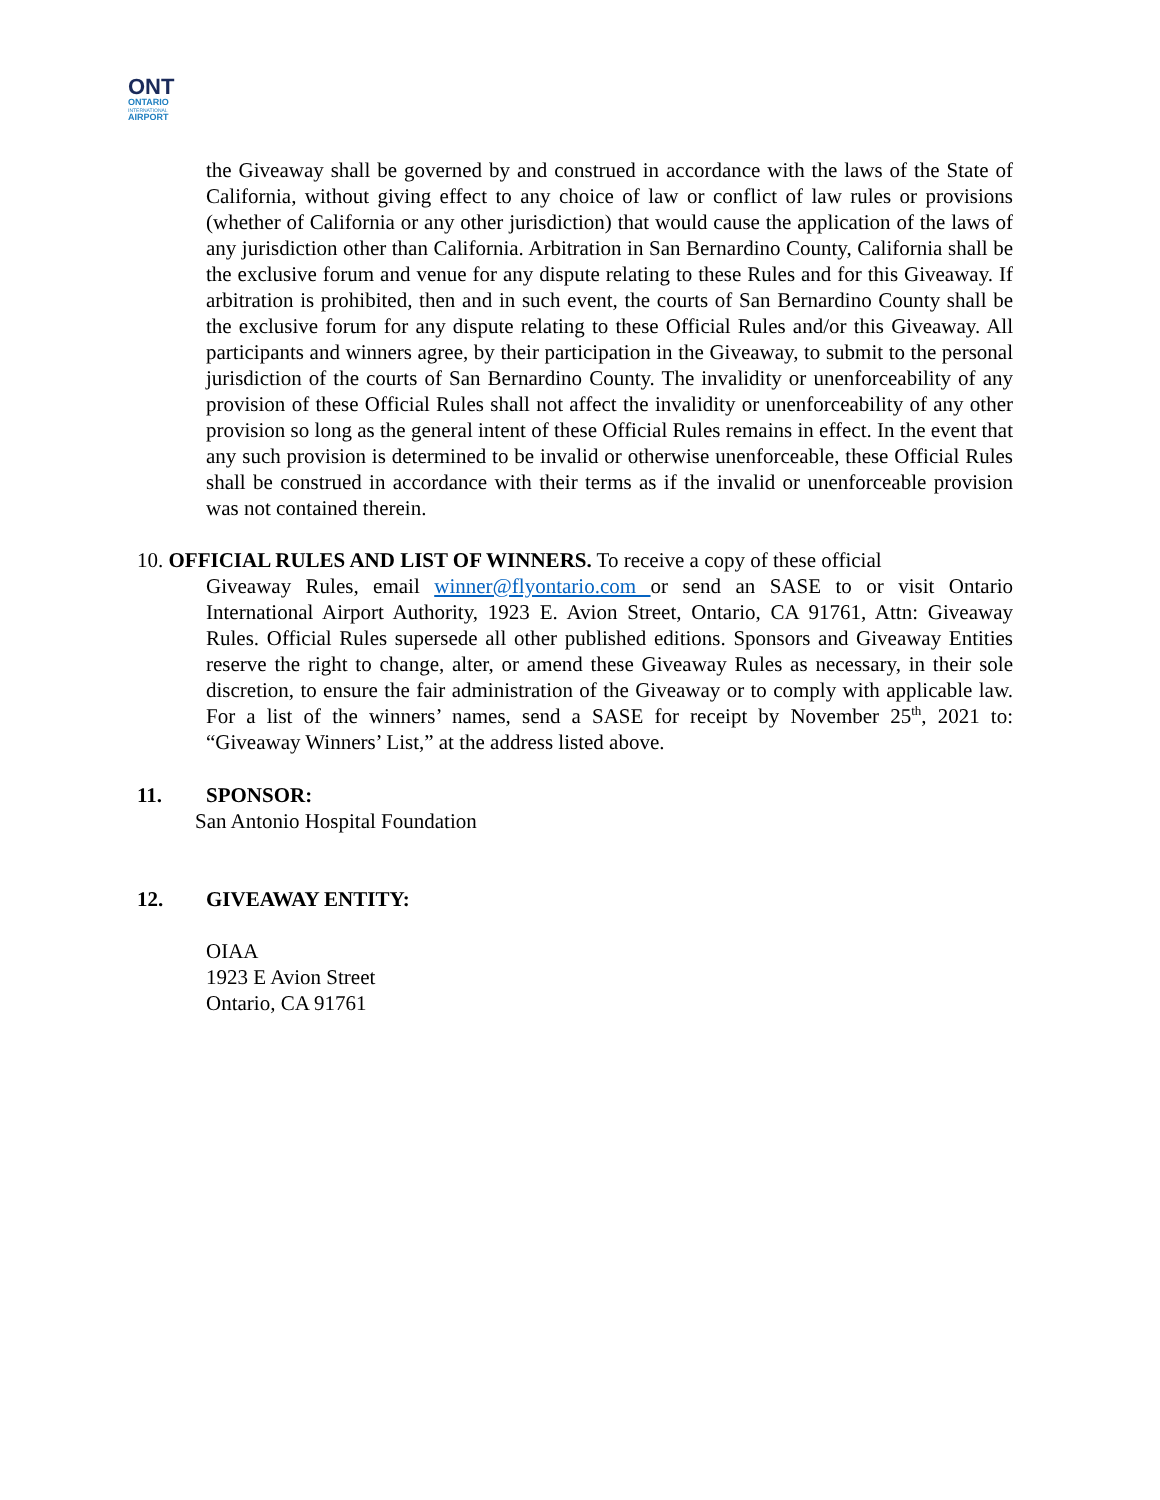ONT
ONTARIO
INTERNATIONAL
AIRPORT
the Giveaway shall be governed by and construed in accordance with the laws of the State of California, without giving effect to any choice of law or conflict of law rules or provisions (whether of California or any other jurisdiction) that would cause the application of the laws of any jurisdiction other than California. Arbitration in San Bernardino County, California shall be the exclusive forum and venue for any dispute relating to these Rules and for this Giveaway. If arbitration is prohibited, then and in such event, the courts of San Bernardino County shall be the exclusive forum for any dispute relating to these Official Rules and/or this Giveaway. All participants and winners agree, by their participation in the Giveaway, to submit to the personal jurisdiction of the courts of San Bernardino County. The invalidity or unenforceability of any provision of these Official Rules shall not affect the invalidity or unenforceability of any other provision so long as the general intent of these Official Rules remains in effect. In the event that any such provision is determined to be invalid or otherwise unenforceable, these Official Rules shall be construed in accordance with their terms as if the invalid or unenforceable provision was not contained therein.
10. OFFICIAL RULES AND LIST OF WINNERS. To receive a copy of these official
Giveaway Rules, email winner@flyontario.com or send an SASE to or visit Ontario International Airport Authority, 1923 E. Avion Street, Ontario, CA 91761, Attn: Giveaway Rules. Official Rules supersede all other published editions. Sponsors and Giveaway Entities reserve the right to change, alter, or amend these Giveaway Rules as necessary, in their sole discretion, to ensure the fair administration of the Giveaway or to comply with applicable law. For a list of the winners’ names, send a SASE for receipt by November 25<sup>th</sup>, 2021 to: “Giveaway Winners’ List,” at the address listed above.
11. SPONSOR:
San Antonio Hospital Foundation
12. GIVEAWAY ENTITY:
OIAA
1923 E Avion Street
Ontario, CA 91761